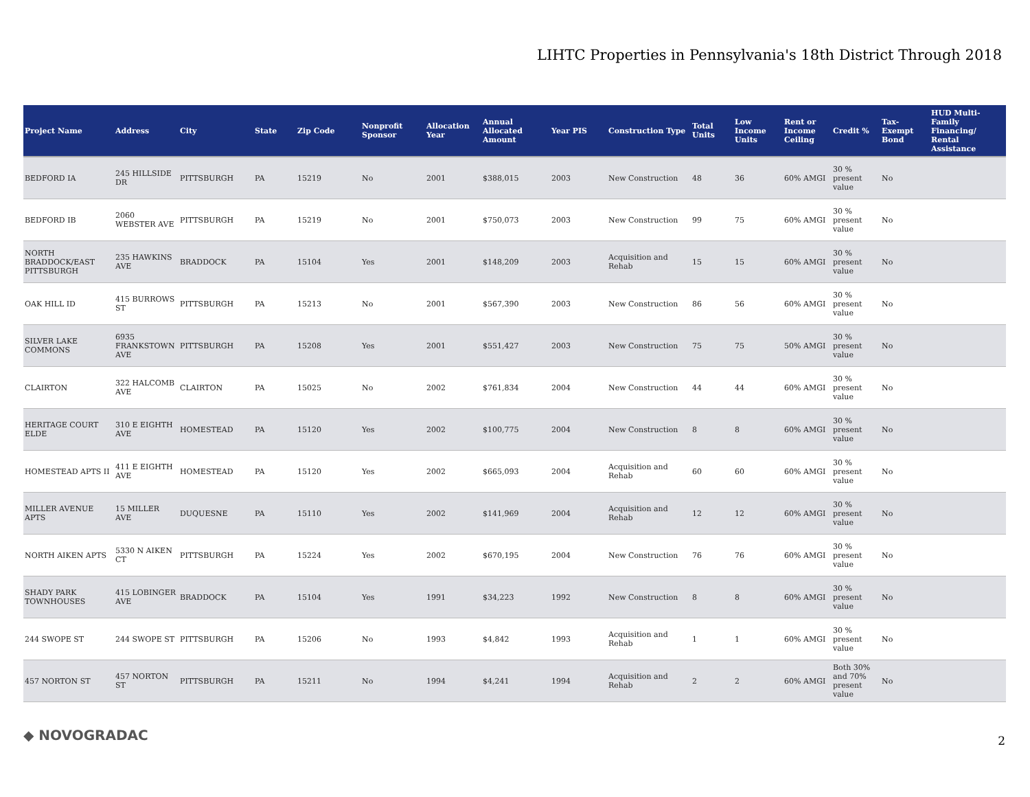LIHTC Properties in Pennsylvania's 18th District Through 2018
| Project Name | Address | City | State | Zip Code | Nonprofit Sponsor | Allocation Year | Annual Allocated Amount | Year PIS | Construction Type | Total Units | Low Income Units | Rent or Income Ceiling | Credit % | Tax-Exempt Bond | HUD Multi-Family Financing/ Rental Assistance |
| --- | --- | --- | --- | --- | --- | --- | --- | --- | --- | --- | --- | --- | --- | --- | --- |
| BEDFORD IA | 245 HILLSIDE DR | PITTSBURGH | PA | 15219 | No | 2001 | $388,015 | 2003 | New Construction | 48 | 36 | 60% AMGI | 30 % present value | No | |
| BEDFORD IB | 2060 WEBSTER AVE | PITTSBURGH | PA | 15219 | No | 2001 | $750,073 | 2003 | New Construction | 99 | 75 | 60% AMGI | 30 % present value | No | |
| NORTH BRADDOCK/EAST PITTSBURGH | 235 HAWKINS AVE | BRADDOCK | PA | 15104 | Yes | 2001 | $148,209 | 2003 | Acquisition and Rehab | 15 | 15 | 60% AMGI | 30 % present value | No | |
| OAK HILL ID | 415 BURROWS ST | PITTSBURGH | PA | 15213 | No | 2001 | $567,390 | 2003 | New Construction | 86 | 56 | 60% AMGI | 30 % present value | No | |
| SILVER LAKE COMMONS | 6935 FRANKSTOWN AVE | PITTSBURGH | PA | 15208 | Yes | 2001 | $551,427 | 2003 | New Construction | 75 | 75 | 50% AMGI | 30 % present value | No | |
| CLAIRTON | 322 HALCOMB AVE | CLAIRTON | PA | 15025 | No | 2002 | $761,834 | 2004 | New Construction | 44 | 44 | 60% AMGI | 30 % present value | No | |
| HERITAGE COURT ELDE | 310 E EIGHTH AVE | HOMESTEAD | PA | 15120 | Yes | 2002 | $100,775 | 2004 | New Construction | 8 | 8 | 60% AMGI | 30 % present value | No | |
| HOMESTEAD APTS II | 411 E EIGHTH AVE | HOMESTEAD | PA | 15120 | Yes | 2002 | $665,093 | 2004 | Acquisition and Rehab | 60 | 60 | 60% AMGI | 30 % present value | No | |
| MILLER AVENUE APTS | 15 MILLER AVE | DUQUESNE | PA | 15110 | Yes | 2002 | $141,969 | 2004 | Acquisition and Rehab | 12 | 12 | 60% AMGI | 30 % present value | No | |
| NORTH AIKEN APTS | 5330 N AIKEN CT | PITTSBURGH | PA | 15224 | Yes | 2002 | $670,195 | 2004 | New Construction | 76 | 76 | 60% AMGI | 30 % present value | No | |
| SHADY PARK TOWNHOUSES | 415 LOBINGER AVE | BRADDOCK | PA | 15104 | Yes | 1991 | $34,223 | 1992 | New Construction | 8 | 8 | 60% AMGI | 30 % present value | No | |
| 244 SWOPE ST | 244 SWOPE ST | PITTSBURGH | PA | 15206 | No | 1993 | $4,842 | 1993 | Acquisition and Rehab | 1 | 1 | 60% AMGI | 30 % present value | No | |
| 457 NORTON ST | 457 NORTON ST | PITTSBURGH | PA | 15211 | No | 1994 | $4,241 | 1994 | Acquisition and Rehab | 2 | 2 | 60% AMGI | Both 30% and 70% present value | No | |
◆ NOVOGRADAC 2